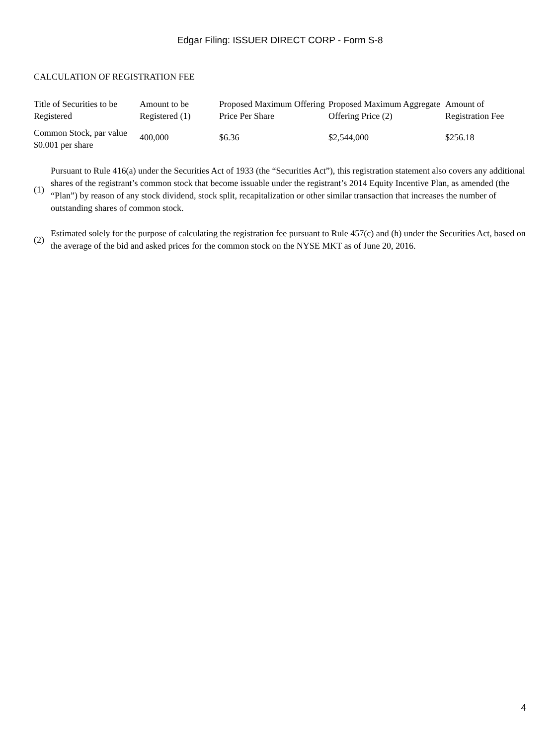Edgar Filing: ISSUER DIRECT CORP - Form S-8
CALCULATION OF REGISTRATION FEE
| Title of Securities to be Registered | Amount to be Registered (1) | Proposed Maximum Offering Price Per Share | Proposed Maximum Aggregate Offering Price (2) | Amount of Registration Fee |
| --- | --- | --- | --- | --- |
| Common Stock, par value $0.001 per share | 400,000 | $6.36 | $2,544,000 | $256.18 |
(1) Pursuant to Rule 416(a) under the Securities Act of 1933 (the “Securities Act”), this registration statement also covers any additional shares of the registrant’s common stock that become issuable under the registrant’s 2014 Equity Incentive Plan, as amended (the “Plan”) by reason of any stock dividend, stock split, recapitalization or other similar transaction that increases the number of outstanding shares of common stock.
(2) Estimated solely for the purpose of calculating the registration fee pursuant to Rule 457(c) and (h) under the Securities Act, based on the average of the bid and asked prices for the common stock on the NYSE MKT as of June 20, 2016.
4